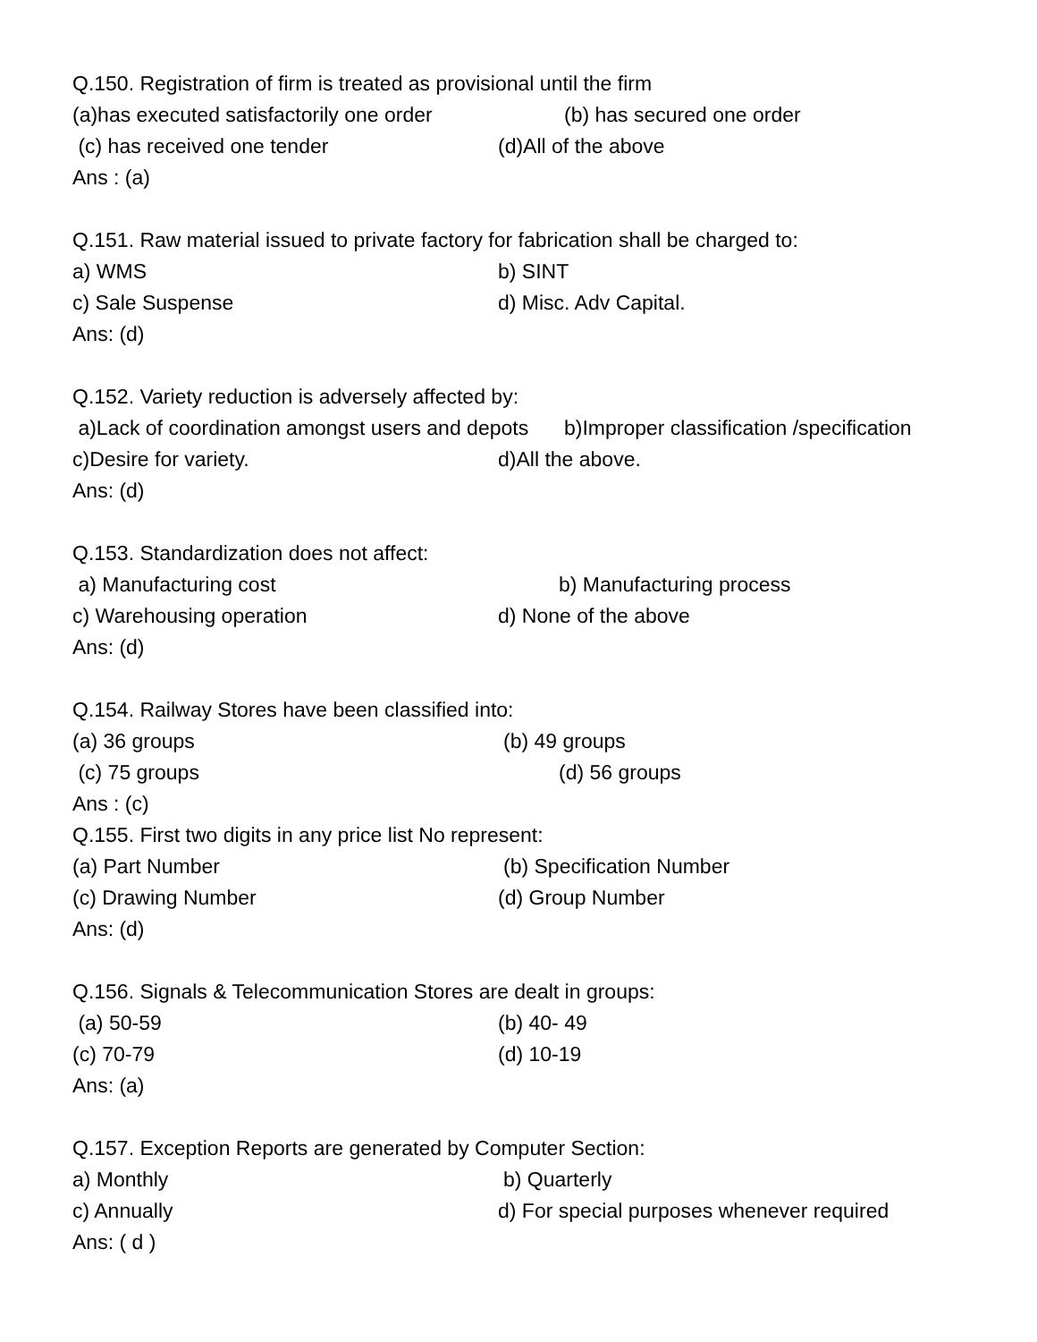Q.150. Registration of firm is treated as provisional until the firm
(a)has executed satisfactorily one order (b) has secured one order
(c) has received one tender (d)All of the above
Ans : (a)
Q.151. Raw material issued to private factory for fabrication shall be charged to:
a) WMS b) SINT
c) Sale Suspense d) Misc. Adv Capital.
Ans: (d)
Q.152. Variety reduction is adversely affected by:
a)Lack of coordination amongst users and depots b)Improper classification /specification
c)Desire for variety. d)All the above.
Ans: (d)
Q.153. Standardization does not affect:
a) Manufacturing cost b) Manufacturing process
c) Warehousing operation d) None of the above
Ans: (d)
Q.154. Railway Stores have been classified into:
(a) 36 groups (b) 49 groups
(c) 75 groups (d) 56 groups
Ans : (c)
Q.155. First two digits in any price list No represent:
(a) Part Number (b) Specification Number
(c) Drawing Number (d) Group Number
Ans: (d)
Q.156. Signals & Telecommunication Stores are dealt in groups:
(a) 50-59 (b) 40- 49
(c) 70-79 (d) 10-19
Ans: (a)
Q.157. Exception Reports are generated by Computer Section:
a) Monthly b) Quarterly
c) Annually d) For special purposes whenever required
Ans: ( d )